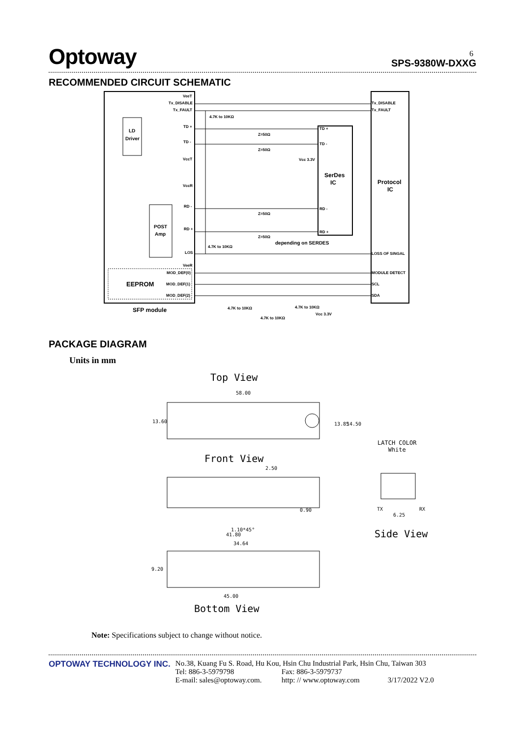Optoway SPS-9380W-DXXG
6
RECOMMENDED CIRCUIT SCHEMATIC
VeeT
Tx_DISABLE
Tx_FAULT
4.7K to 10KΩ
TD +
TD -
VccT
VccR
RD -
RD +
LOS
VeeR
MOD_DEF(0)
MOD_DEF(1)
MOD_DEF(2)
LD
Driver
POST
Amp
EEPROM
SFP module
SerDes
IC
Protocol
IC
Tx_DISABLE
Tx_FAULT
TD +
TD -
RD -
RD +
LOSS OF SINGAL
MODULE DETECT
SCL
SDA
Z=50Ω
Z=50Ω
Z=50Ω
Z=50Ω
depending on SERDES
Vcc 3.3V
4.7K to 10KΩ
4.7K to 10KΩ
4.7K to 10KΩ
4.7K to 10KΩ
Vcc 3.3V
PACKAGE DIAGRAM
Units in mm
Top View
58.00
13.60
13.85
14.50
2.50
0.90
1.10*45°
41.80
34.64
45.00
9.20
TX
RX
6.25
Front View
LATCH COLOR
White
Side View
Bottom View
Note: Specifications subject to change without notice.
OPTOWAY TECHNOLOGY INC. No.38, Kuang Fu S. Road, Hu Kou, Hsin Chu Industrial Park, Hsin Chu, Taiwan 303
Tel: 886-3-5979798 Fax: 886-3-5979737
E-mail: sales@optoway.com. http: // www.optoway.com 3/17/2022 V2.0